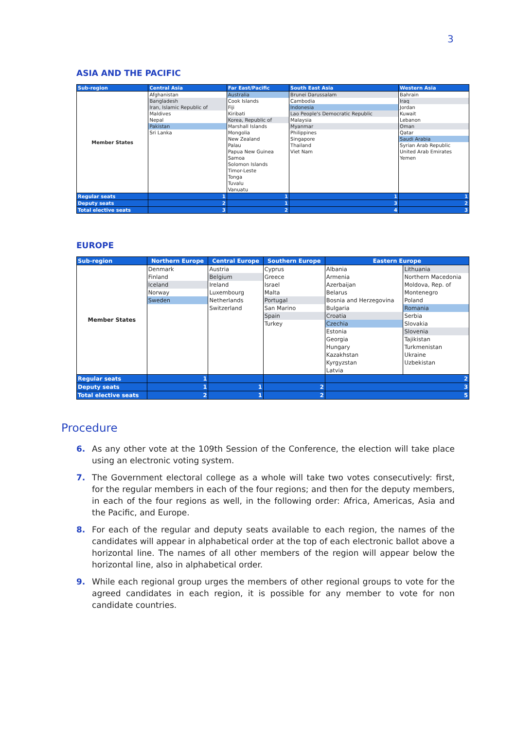3
ASIA AND THE PACIFIC
| Sub-region | Central Asia | Far East/Pacific | South East Asia | Western Asia |
| --- | --- | --- | --- | --- |
| Member States | Afghanistan | Australia | Brunei Darussalam | Bahrain |
| | Bangladesh | Cook Islands | Cambodia | Iraq |
| | Iran, Islamic Republic of | Fiji | Indonesia | Jordan |
| | Maldives | Kiribati | Lao People's Democratic Republic | Kuwait |
| | Nepal | Korea, Republic of | Malaysia | Lebanon |
| | Pakistan | Marshall Islands | Myanmar | Oman |
| | Sri Lanka | Mongolia | Philippines | Qatar |
| | | New Zealand | Singapore | Saudi Arabia |
| | | Palau | Thailand | Syrian Arab Republic |
| | | Papua New Guinea | Viet Nam | United Arab Emirates |
| | | Samoa | | Yemen |
| | | Solomon Islands | | |
| | | Timor-Leste | | |
| | | Tonga | | |
| | | Tuvalu | | |
| | | Vanuatu | | |
| Regular seats | 1 | 1 | 1 | 1 |
| Deputy seats | 2 | 1 | 3 | 2 |
| Total elective seats | 3 | 2 | 4 | 3 |
EUROPE
| Sub-region | Northern Europe | Central Europe | Southern Europe | Eastern Europe | |
| --- | --- | --- | --- | --- | --- |
| Member States | Denmark | Austria | Cyprus | Albania | Lithuania |
| | Finland | Belgium | Greece | Armenia | Northern Macedonia |
| | Iceland | Ireland | Israel | Azerbaijan | Moldova, Rep. of |
| | Norway | Luxembourg | Malta | Belarus | Montenegro |
| | Sweden | Netherlands | Portugal | Bosnia and Herzegovina | Poland |
| | | Switzerland | San Marino | Bulgaria | Romania |
| | | | Spain | Croatia | Serbia |
| | | | Turkey | Czechia | Slovakia |
| | | | | Estonia | Slovenia |
| | | | | Georgia | Tajikistan |
| | | | | Hungary | Turkmenistan |
| | | | | Kazakhstan | Ukraine |
| | | | | Kyrgyzstan | Uzbekistan |
| | | | | Latvia | |
| Regular seats | 1 | | | 2 | |
| Deputy seats | 1 | 1 | 2 | 3 | |
| Total elective seats | 2 | 1 | 2 | 5 | |
Procedure
6. As any other vote at the 109th Session of the Conference, the election will take place using an electronic voting system.
7. The Government electoral college as a whole will take two votes consecutively: first, for the regular members in each of the four regions; and then for the deputy members, in each of the four regions as well, in the following order: Africa, Americas, Asia and the Pacific, and Europe.
8. For each of the regular and deputy seats available to each region, the names of the candidates will appear in alphabetical order at the top of each electronic ballot above a horizontal line. The names of all other members of the region will appear below the horizontal line, also in alphabetical order.
9. While each regional group urges the members of other regional groups to vote for the agreed candidates in each region, it is possible for any member to vote for non candidate countries.